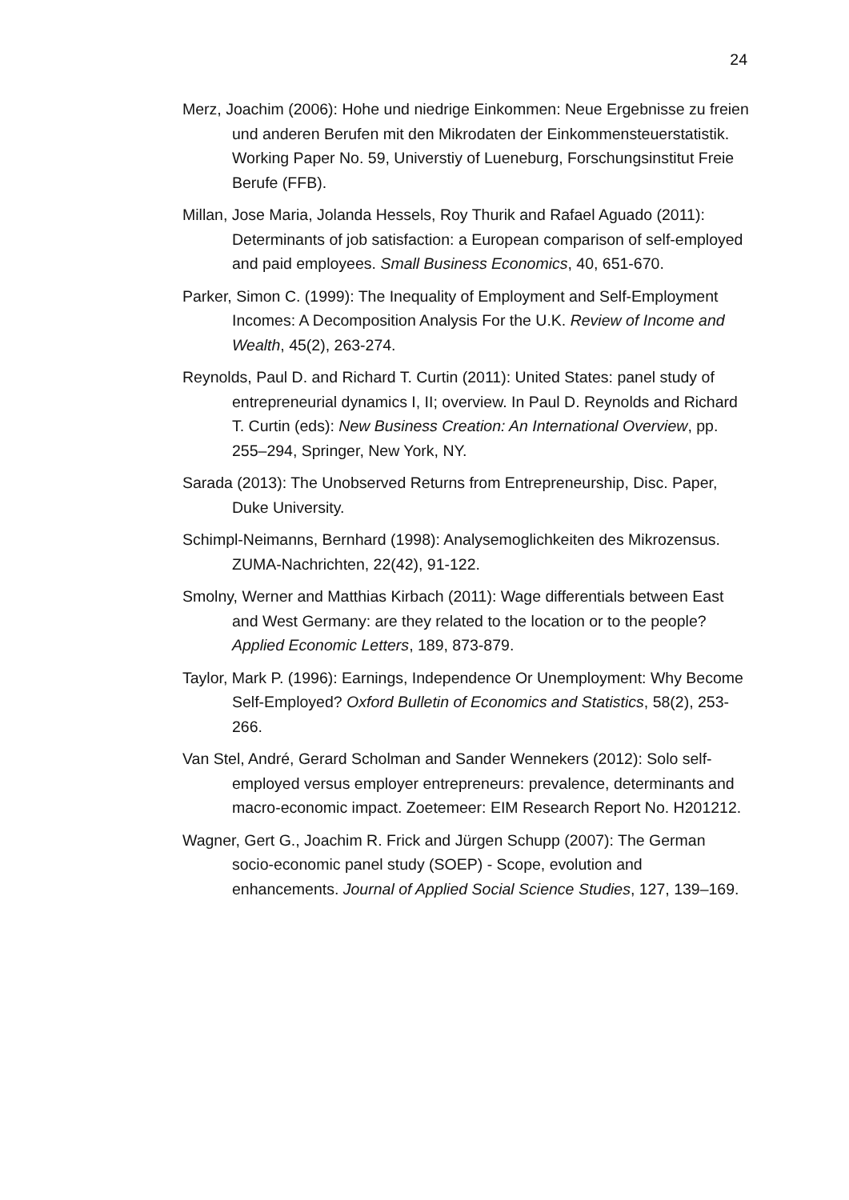24
Merz, Joachim (2006): Hohe und niedrige Einkommen: Neue Ergebnisse zu freien und anderen Berufen mit den Mikrodaten der Einkommensteuerstatistik. Working Paper No. 59, Universtiy of Lueneburg, Forschungsinstitut Freie Berufe (FFB).
Millan, Jose Maria, Jolanda Hessels, Roy Thurik and Rafael Aguado (2011): Determinants of job satisfaction: a European comparison of self-employed and paid employees. Small Business Economics, 40, 651-670.
Parker, Simon C. (1999): The Inequality of Employment and Self-Employment Incomes: A Decomposition Analysis For the U.K. Review of Income and Wealth, 45(2), 263-274.
Reynolds, Paul D. and Richard T. Curtin (2011): United States: panel study of entrepreneurial dynamics I, II; overview. In Paul D. Reynolds and Richard T. Curtin (eds): New Business Creation: An International Overview, pp. 255–294, Springer, New York, NY.
Sarada (2013): The Unobserved Returns from Entrepreneurship, Disc. Paper, Duke University.
Schimpl-Neimanns, Bernhard (1998): Analysemoglichkeiten des Mikrozensus. ZUMA-Nachrichten, 22(42), 91-122.
Smolny, Werner and Matthias Kirbach (2011): Wage differentials between East and West Germany: are they related to the location or to the people? Applied Economic Letters, 189, 873-879.
Taylor, Mark P. (1996): Earnings, Independence Or Unemployment: Why Become Self-Employed? Oxford Bulletin of Economics and Statistics, 58(2), 253-266.
Van Stel, André, Gerard Scholman and Sander Wennekers (2012): Solo self-employed versus employer entrepreneurs: prevalence, determinants and macro-economic impact. Zoetemeer: EIM Research Report No. H201212.
Wagner, Gert G., Joachim R. Frick and Jürgen Schupp (2007): The German socio-economic panel study (SOEP) - Scope, evolution and enhancements. Journal of Applied Social Science Studies, 127, 139–169.